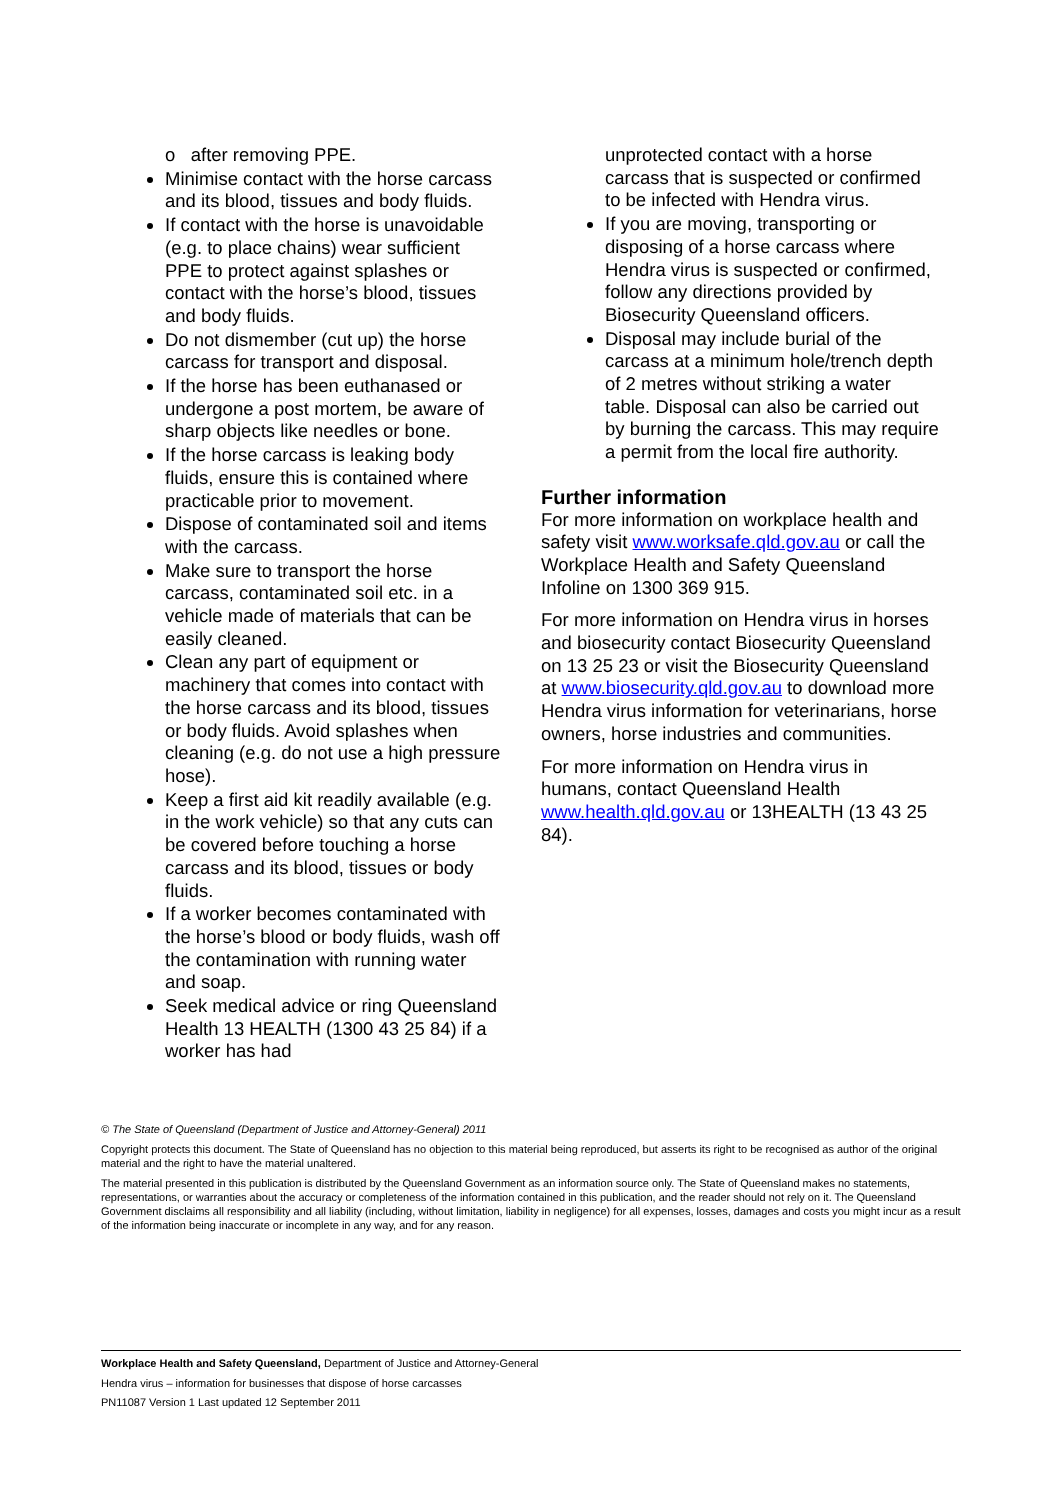o after removing PPE.
Minimise contact with the horse carcass and its blood, tissues and body fluids.
If contact with the horse is unavoidable (e.g. to place chains) wear sufficient PPE to protect against splashes or contact with the horse’s blood, tissues and body fluids.
Do not dismember (cut up) the horse carcass for transport and disposal.
If the horse has been euthanased or undergone a post mortem, be aware of sharp objects like needles or bone.
If the horse carcass is leaking body fluids, ensure this is contained where practicable prior to movement.
Dispose of contaminated soil and items with the carcass.
Make sure to transport the horse carcass, contaminated soil etc. in a vehicle made of materials that can be easily cleaned.
Clean any part of equipment or machinery that comes into contact with the horse carcass and its blood, tissues or body fluids. Avoid splashes when cleaning (e.g. do not use a high pressure hose).
Keep a first aid kit readily available (e.g. in the work vehicle) so that any cuts can be covered before touching a horse carcass and its blood, tissues or body fluids.
If a worker becomes contaminated with the horse’s blood or body fluids, wash off the contamination with running water and soap.
Seek medical advice or ring Queensland Health 13 HEALTH (1300 43 25 84) if a worker has had
unprotected contact with a horse carcass that is suspected or confirmed to be infected with Hendra virus.
If you are moving, transporting or disposing of a horse carcass where Hendra virus is suspected or confirmed, follow any directions provided by Biosecurity Queensland officers.
Disposal may include burial of the carcass at a minimum hole/trench depth of 2 metres without striking a water table. Disposal can also be carried out by burning the carcass. This may require a permit from the local fire authority.
Further information
For more information on workplace health and safety visit www.worksafe.qld.gov.au or call the Workplace Health and Safety Queensland Infoline on 1300 369 915.
For more information on Hendra virus in horses and biosecurity contact Biosecurity Queensland on 13 25 23 or visit the Biosecurity Queensland at www.biosecurity.qld.gov.au to download more Hendra virus information for veterinarians, horse owners, horse industries and communities.
For more information on Hendra virus in humans, contact Queensland Health www.health.qld.gov.au or 13HEALTH (13 43 25 84).
© The State of Queensland (Department of Justice and Attorney-General) 2011
Copyright protects this document. The State of Queensland has no objection to this material being reproduced, but asserts its right to be recognised as author of the original material and the right to have the material unaltered.
The material presented in this publication is distributed by the Queensland Government as an information source only. The State of Queensland makes no statements, representations, or warranties about the accuracy or completeness of the information contained in this publication, and the reader should not rely on it. The Queensland Government disclaims all responsibility and all liability (including, without limitation, liability in negligence) for all expenses, losses, damages and costs you might incur as a result of the information being inaccurate or incomplete in any way, and for any reason.
Workplace Health and Safety Queensland, Department of Justice and Attorney-General
Hendra virus – information for businesses that dispose of horse carcasses
PN11087 Version 1 Last updated 12 September 2011